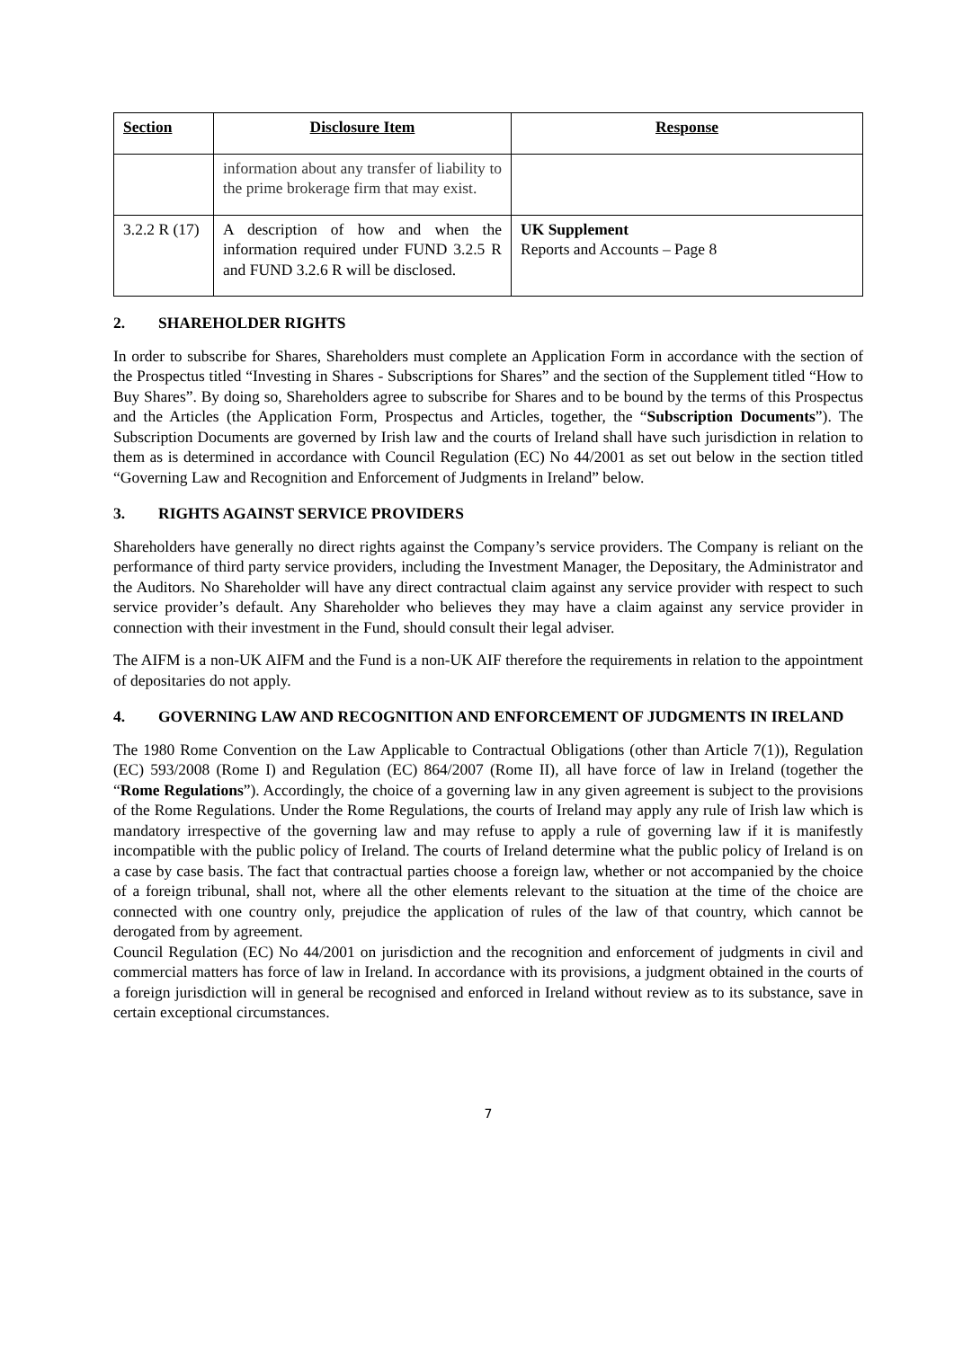| Section | Disclosure Item | Response |
| --- | --- | --- |
| | information about any transfer of liability to the prime brokerage firm that may exist. | |
| 3.2.2 R (17) | A description of how and when the information required under FUND 3.2.5 R and FUND 3.2.6 R will be disclosed. | UK Supplement Reports and Accounts – Page 8 |
2. SHAREHOLDER RIGHTS
In order to subscribe for Shares, Shareholders must complete an Application Form in accordance with the section of the Prospectus titled “Investing in Shares - Subscriptions for Shares” and the section of the Supplement titled “How to Buy Shares”. By doing so, Shareholders agree to subscribe for Shares and to be bound by the terms of this Prospectus and the Articles (the Application Form, Prospectus and Articles, together, the “Subscription Documents”). The Subscription Documents are governed by Irish law and the courts of Ireland shall have such jurisdiction in relation to them as is determined in accordance with Council Regulation (EC) No 44/2001 as set out below in the section titled “Governing Law and Recognition and Enforcement of Judgments in Ireland” below.
3. RIGHTS AGAINST SERVICE PROVIDERS
Shareholders have generally no direct rights against the Company’s service providers. The Company is reliant on the performance of third party service providers, including the Investment Manager, the Depositary, the Administrator and the Auditors. No Shareholder will have any direct contractual claim against any service provider with respect to such service provider’s default. Any Shareholder who believes they may have a claim against any service provider in connection with their investment in the Fund, should consult their legal adviser.
The AIFM is a non-UK AIFM and the Fund is a non-UK AIF therefore the requirements in relation to the appointment of depositaries do not apply.
4. GOVERNING LAW AND RECOGNITION AND ENFORCEMENT OF JUDGMENTS IN IRELAND
The 1980 Rome Convention on the Law Applicable to Contractual Obligations (other than Article 7(1)), Regulation (EC) 593/2008 (Rome I) and Regulation (EC) 864/2007 (Rome II), all have force of law in Ireland (together the “Rome Regulations”). Accordingly, the choice of a governing law in any given agreement is subject to the provisions of the Rome Regulations. Under the Rome Regulations, the courts of Ireland may apply any rule of Irish law which is mandatory irrespective of the governing law and may refuse to apply a rule of governing law if it is manifestly incompatible with the public policy of Ireland. The courts of Ireland determine what the public policy of Ireland is on a case by case basis. The fact that contractual parties choose a foreign law, whether or not accompanied by the choice of a foreign tribunal, shall not, where all the other elements relevant to the situation at the time of the choice are connected with one country only, prejudice the application of rules of the law of that country, which cannot be derogated from by agreement.
Council Regulation (EC) No 44/2001 on jurisdiction and the recognition and enforcement of judgments in civil and commercial matters has force of law in Ireland. In accordance with its provisions, a judgment obtained in the courts of a foreign jurisdiction will in general be recognised and enforced in Ireland without review as to its substance, save in certain exceptional circumstances.
7